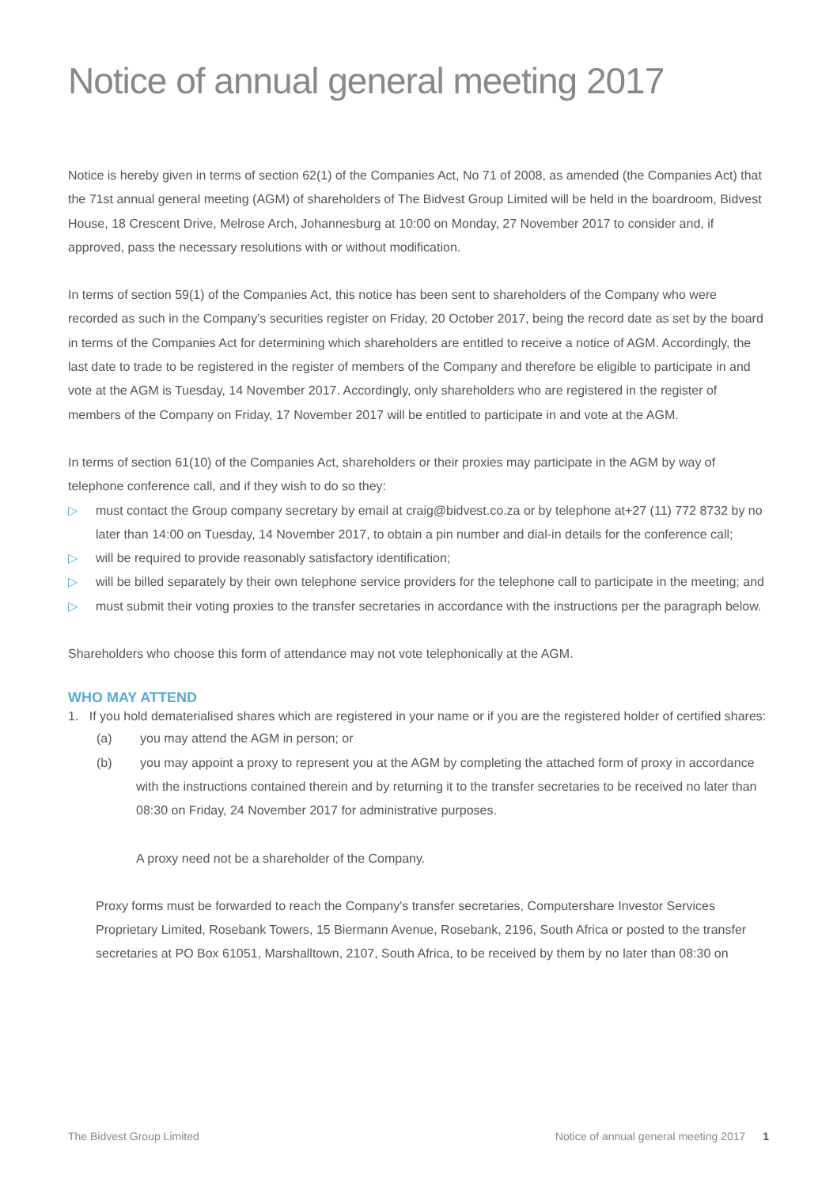Notice of annual general meeting 2017
Notice is hereby given in terms of section 62(1) of the Companies Act, No 71 of 2008, as amended (the Companies Act) that the 71st annual general meeting (AGM) of shareholders of The Bidvest Group Limited will be held in the boardroom, Bidvest House, 18 Crescent Drive, Melrose Arch, Johannesburg at 10:00 on Monday, 27 November 2017 to consider and, if approved, pass the necessary resolutions with or without modification.
In terms of section 59(1) of the Companies Act, this notice has been sent to shareholders of the Company who were recorded as such in the Company's securities register on Friday, 20 October 2017, being the record date as set by the board in terms of the Companies Act for determining which shareholders are entitled to receive a notice of AGM. Accordingly, the last date to trade to be registered in the register of members of the Company and therefore be eligible to participate in and vote at the AGM is Tuesday, 14 November 2017. Accordingly, only shareholders who are registered in the register of members of the Company on Friday, 17 November 2017 will be entitled to participate in and vote at the AGM.
In terms of section 61(10) of the Companies Act, shareholders or their proxies may participate in the AGM by way of telephone conference call, and if they wish to do so they:
▷ must contact the Group company secretary by email at craig@bidvest.co.za or by telephone at+27 (11) 772 8732 by no later than 14:00 on Tuesday, 14 November 2017, to obtain a pin number and dial-in details for the conference call;
▷ will be required to provide reasonably satisfactory identification;
▷ will be billed separately by their own telephone service providers for the telephone call to participate in the meeting; and
▷ must submit their voting proxies to the transfer secretaries in accordance with the instructions per the paragraph below.
Shareholders who choose this form of attendance may not vote telephonically at the AGM.
WHO MAY ATTEND
1. If you hold dematerialised shares which are registered in your name or if you are the registered holder of certified shares:
(a) you may attend the AGM in person; or
(b) you may appoint a proxy to represent you at the AGM by completing the attached form of proxy in accordance with the instructions contained therein and by returning it to the transfer secretaries to be received no later than 08:30 on Friday, 24 November 2017 for administrative purposes.
A proxy need not be a shareholder of the Company.
Proxy forms must be forwarded to reach the Company's transfer secretaries, Computershare Investor Services Proprietary Limited, Rosebank Towers, 15 Biermann Avenue, Rosebank, 2196, South Africa or posted to the transfer secretaries at PO Box 61051, Marshalltown, 2107, South Africa, to be received by them by no later than 08:30 on
The Bidvest Group Limited Notice of annual general meeting 2017 1